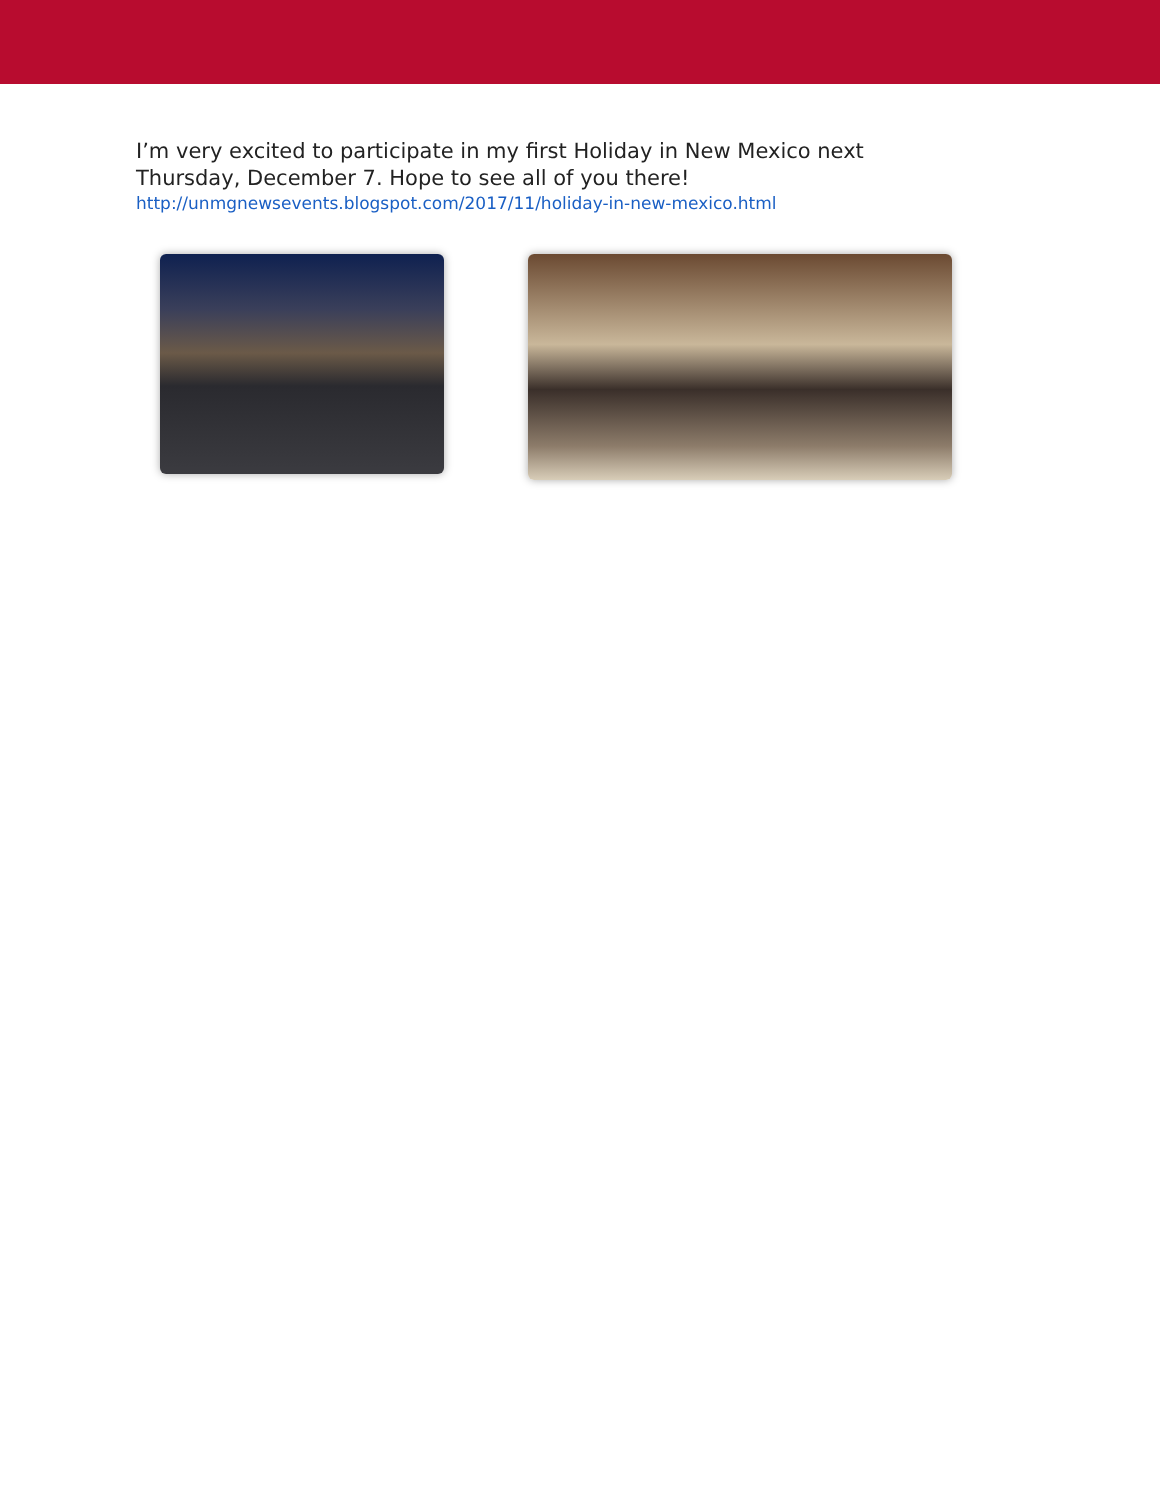I’m very excited to participate in my first Holiday in New Mexico next Thursday, December 7. Hope to see all of you there!
http://unmgnewsevents.blogspot.com/2017/11/holiday-in-new-mexico.html